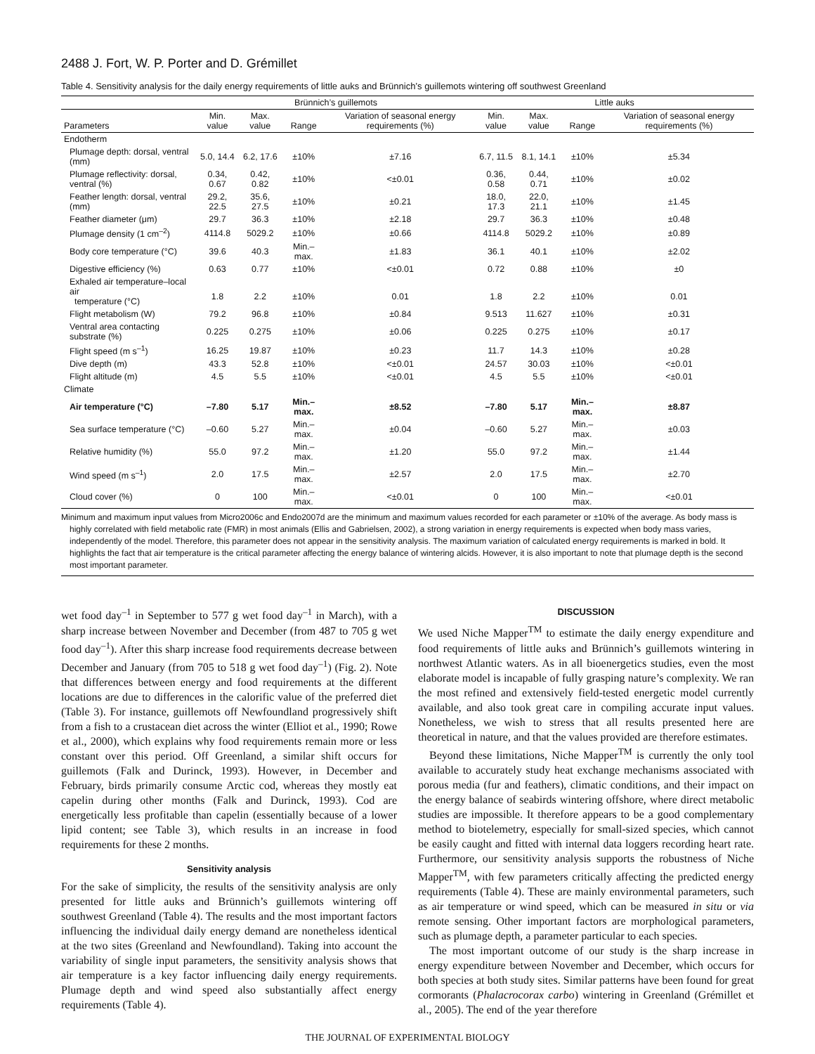2488 J. Fort, W. P. Porter and D. Grémillet
Table 4. Sensitivity analysis for the daily energy requirements of little auks and Brünnich’s guillemots wintering off southwest Greenland
| | Brünnich’s guillemots | | | | Little auks | | | |
| --- | --- | --- | --- | --- | --- | --- | --- | --- |
| Parameters | Min. value | Max. value | Range | Variation of seasonal energy requirements (%) | Min. value | Max. value | Range | Variation of seasonal energy requirements (%) |
| Endotherm | | | | | | | | |
| Plumage depth: dorsal, ventral (mm) | 5.0, 14.4 | 6.2, 17.6 | ±10% | ±7.16 | 6.7, 11.5 | 8.1, 14.1 | ±10% | ±5.34 |
| Plumage reflectivity: dorsal, ventral (%) | 0.34, 0.67 | 0.42, 0.82 | ±10% | <±0.01 | 0.36, 0.58 | 0.44, 0.71 | ±10% | ±0.02 |
| Feather length: dorsal, ventral (mm) | 29.2, 22.5 | 35.6, 27.5 | ±10% | ±0.21 | 18.0, 17.3 | 22.0, 21.1 | ±10% | ±1.45 |
| Feather diameter (μm) | 29.7 | 36.3 | ±10% | ±2.18 | 29.7 | 36.3 | ±10% | ±0.48 |
| Plumage density (1 cm<sup>–2</sup>) | 4114.8 | 5029.2 | ±10% | ±0.66 | 4114.8 | 5029.2 | ±10% | ±0.89 |
| Body core temperature (°C) | 39.6 | 40.3 | Min.–max. | ±1.83 | 36.1 | 40.1 | ±10% | ±2.02 |
| Digestive efficiency (%) | 0.63 | 0.77 | ±10% | <±0.01 | 0.72 | 0.88 | ±10% | ±0 |
| Exhaled air temperature–local air temperature (°C) | 1.8 | 2.2 | ±10% | 0.01 | 1.8 | 2.2 | ±10% | 0.01 |
| Flight metabolism (W) | 79.2 | 96.8 | ±10% | ±0.84 | 9.513 | 11.627 | ±10% | ±0.31 |
| Ventral area contacting substrate (%) | 0.225 | 0.275 | ±10% | ±0.06 | 0.225 | 0.275 | ±10% | ±0.17 |
| Flight speed (m s<sup>–1</sup>) | 16.25 | 19.87 | ±10% | ±0.23 | 11.7 | 14.3 | ±10% | ±0.28 |
| Dive depth (m) | 43.3 | 52.8 | ±10% | <±0.01 | 24.57 | 30.03 | ±10% | <±0.01 |
| Flight altitude (m) | 4.5 | 5.5 | ±10% | <±0.01 | 4.5 | 5.5 | ±10% | <±0.01 |
| Climate | | | | | | | | |
| Air temperature (°C) | –7.80 | 5.17 | Min.–max. | ±8.52 | –7.80 | 5.17 | Min.–max. | ±8.87 |
| Sea surface temperature (°C) | –0.60 | 5.27 | Min.–max. | ±0.04 | –0.60 | 5.27 | Min.–max. | ±0.03 |
| Relative humidity (%) | 55.0 | 97.2 | Min.–max. | ±1.20 | 55.0 | 97.2 | Min.–max. | ±1.44 |
| Wind speed (m s<sup>–1</sup>) | 2.0 | 17.5 | Min.–max. | ±2.57 | 2.0 | 17.5 | Min.–max. | ±2.70 |
| Cloud cover (%) | 0 | 100 | Min.–max. | <±0.01 | 0 | 100 | Min.–max. | <±0.01 |
Minimum and maximum input values from Micro2006c and Endo2007d are the minimum and maximum values recorded for each parameter or ±10% of the average. As body mass is highly correlated with field metabolic rate (FMR) in most animals (Ellis and Gabrielsen, 2002), a strong variation in energy requirements is expected when body mass varies, independently of the model. Therefore, this parameter does not appear in the sensitivity analysis. The maximum variation of calculated energy requirements is marked in bold. It highlights the fact that air temperature is the critical parameter affecting the energy balance of wintering alcids. However, it is also important to note that plumage depth is the second most important parameter.
wet food day<sup>–1</sup> in September to 577 g wet food day<sup>–1</sup> in March), with a sharp increase between November and December (from 487 to 705 g wet food day<sup>–1</sup>). After this sharp increase food requirements decrease between December and January (from 705 to 518 g wet food day<sup>–1</sup>) (Fig. 2). Note that differences between energy and food requirements at the different locations are due to differences in the calorific value of the preferred diet (Table 3). For instance, guillemots off Newfoundland progressively shift from a fish to a crustacean diet across the winter (Elliot et al., 1990; Rowe et al., 2000), which explains why food requirements remain more or less constant over this period. Off Greenland, a similar shift occurs for guillemots (Falk and Durinck, 1993). However, in December and February, birds primarily consume Arctic cod, whereas they mostly eat capelin during other months (Falk and Durinck, 1993). Cod are energetically less profitable than capelin (essentially because of a lower lipid content; see Table 3), which results in an increase in food requirements for these 2 months.
Sensitivity analysis
For the sake of simplicity, the results of the sensitivity analysis are only presented for little auks and Brünnich’s guillemots wintering off southwest Greenland (Table 4). The results and the most important factors influencing the individual daily energy demand are nonetheless identical at the two sites (Greenland and Newfoundland). Taking into account the variability of single input parameters, the sensitivity analysis shows that air temperature is a key factor influencing daily energy requirements. Plumage depth and wind speed also substantially affect energy requirements (Table 4).
DISCUSSION
We used Niche Mapper<sup>TM</sup> to estimate the daily energy expenditure and food requirements of little auks and Brünnich’s guillemots wintering in northwest Atlantic waters. As in all bioenergetics studies, even the most elaborate model is incapable of fully grasping nature’s complexity. We ran the most refined and extensively field-tested energetic model currently available, and also took great care in compiling accurate input values. Nonetheless, we wish to stress that all results presented here are theoretical in nature, and that the values provided are therefore estimates.
Beyond these limitations, Niche Mapper<sup>TM</sup> is currently the only tool available to accurately study heat exchange mechanisms associated with porous media (fur and feathers), climatic conditions, and their impact on the energy balance of seabirds wintering offshore, where direct metabolic studies are impossible. It therefore appears to be a good complementary method to biotelemetry, especially for small-sized species, which cannot be easily caught and fitted with internal data loggers recording heart rate. Furthermore, our sensitivity analysis supports the robustness of Niche Mapper<sup>TM</sup>, with few parameters critically affecting the predicted energy requirements (Table 4). These are mainly environmental parameters, such as air temperature or wind speed, which can be measured in situ or via remote sensing. Other important factors are morphological parameters, such as plumage depth, a parameter particular to each species.
The most important outcome of our study is the sharp increase in energy expenditure between November and December, which occurs for both species at both study sites. Similar patterns have been found for great cormorants (Phalacrocorax carbo) wintering in Greenland (Grémillet et al., 2005). The end of the year therefore
THE JOURNAL OF EXPERIMENTAL BIOLOGY